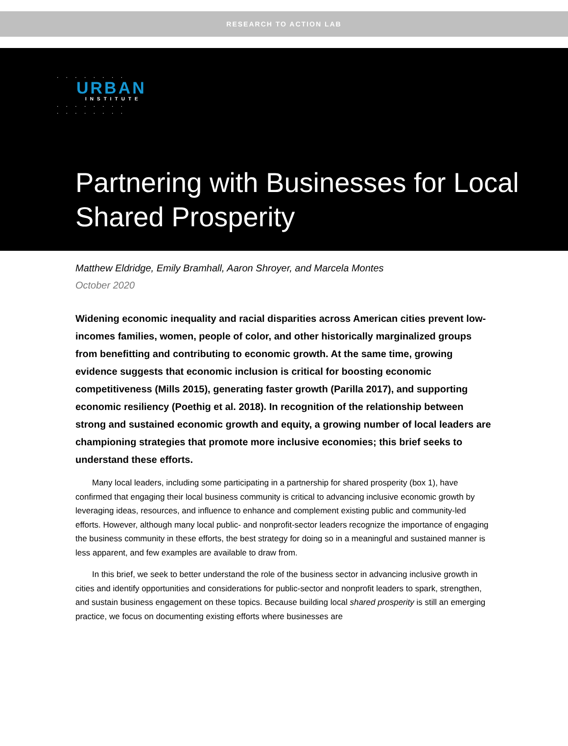RESEARCH TO ACTION LAB
. . . . . . . .
URBAN
INSTITUTE
. . . . . . . .
. . . . . . . .
Partnering with Businesses for Local
Shared Prosperity
Matthew Eldridge, Emily Bramhall, Aaron Shroyer, and Marcela Montes
October 2020
Widening economic inequality and racial disparities across American cities prevent low-incomes families, women, people of color, and other historically marginalized groups from benefitting and contributing to economic growth. At the same time, growing evidence suggests that economic inclusion is critical for boosting economic competitiveness (Mills 2015), generating faster growth (Parilla 2017), and supporting economic resiliency (Poethig et al. 2018). In recognition of the relationship between strong and sustained economic growth and equity, a growing number of local leaders are championing strategies that promote more inclusive economies; this brief seeks to understand these efforts.
Many local leaders, including some participating in a partnership for shared prosperity (box 1), have confirmed that engaging their local business community is critical to advancing inclusive economic growth by leveraging ideas, resources, and influence to enhance and complement existing public and community-led efforts. However, although many local public- and nonprofit-sector leaders recognize the importance of engaging the business community in these efforts, the best strategy for doing so in a meaningful and sustained manner is less apparent, and few examples are available to draw from.
In this brief, we seek to better understand the role of the business sector in advancing inclusive growth in cities and identify opportunities and considerations for public-sector and nonprofit leaders to spark, strengthen, and sustain business engagement on these topics. Because building local shared prosperity is still an emerging practice, we focus on documenting existing efforts where businesses are